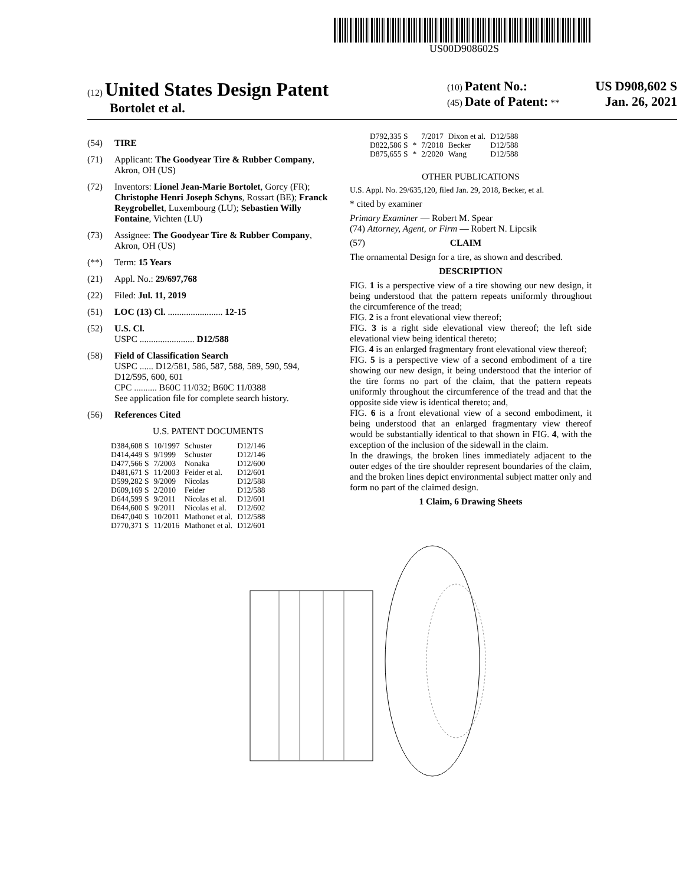US00D908602S
(12) United States Design Patent
Bortolet et al.
(10) Patent No.: US D908,602 S
(45) Date of Patent: ** Jan. 26, 2021
(54) TIRE
(71) Applicant: The Goodyear Tire & Rubber Company, Akron, OH (US)
(72) Inventors: Lionel Jean-Marie Bortolet, Gorcy (FR); Christophe Henri Joseph Schyns, Rossart (BE); Franck Reygrobellet, Luxembourg (LU); Sebastien Willy Fontaine, Vichten (LU)
(73) Assignee: The Goodyear Tire & Rubber Company, Akron, OH (US)
(**) Term: 15 Years
(21) Appl. No.: 29/697,768
(22) Filed: Jul. 11, 2019
(51) LOC (13) Cl. ........................ 12-15
(52) U.S. Cl.
USPC ........................ D12/588
(58) Field of Classification Search
USPC ...... D12/581, 586, 587, 588, 589, 590, 594, D12/595, 600, 601
CPC .......... B60C 11/032; B60C 11/0388
See application file for complete search history.
(56) References Cited
U.S. PATENT DOCUMENTS
| D384,608 S | 10/1997 | Schuster | D12/146 |
| D414,449 S | 9/1999 | Schuster | D12/146 |
| D477,566 S | 7/2003 | Nonaka | D12/600 |
| D481,671 S | 11/2003 | Feider et al. | D12/601 |
| D599,282 S | 9/2009 | Nicolas | D12/588 |
| D609,169 S | 2/2010 | Feider | D12/588 |
| D644,599 S | 9/2011 | Nicolas et al. | D12/601 |
| D644,600 S | 9/2011 | Nicolas et al. | D12/602 |
| D647,040 S | 10/2011 | Mathonet et al. | D12/588 |
| D770,371 S | 11/2016 | Mathonet et al. | D12/601 |
| D792,335 S | | 7/2017 | Dixon et al. | D12/588 |
| D822,586 S | * | 7/2018 | Becker | D12/588 |
| D875,655 S | * | 2/2020 | Wang | D12/588 |
OTHER PUBLICATIONS
U.S. Appl. No. 29/635,120, filed Jan. 29, 2018, Becker, et al.
* cited by examiner
Primary Examiner — Robert M. Spear
(74) Attorney, Agent, or Firm — Robert N. Lipcsik
(57) CLAIM
The ornamental Design for a tire, as shown and described.
DESCRIPTION
FIG. 1 is a perspective view of a tire showing our new design, it being understood that the pattern repeats uniformly throughout the circumference of the tread;
FIG. 2 is a front elevational view thereof;
FIG. 3 is a right side elevational view thereof; the left side elevational view being identical thereto;
FIG. 4 is an enlarged fragmentary front elevational view thereof;
FIG. 5 is a perspective view of a second embodiment of a tire showing our new design, it being understood that the interior of the tire forms no part of the claim, that the pattern repeats uniformly throughout the circumference of the tread and that the opposite side view is identical thereto; and,
FIG. 6 is a front elevational view of a second embodiment, it being understood that an enlarged fragmentary view thereof would be substantially identical to that shown in FIG. 4, with the exception of the inclusion of the sidewall in the claim.
In the drawings, the broken lines immediately adjacent to the outer edges of the tire shoulder represent boundaries of the claim, and the broken lines depict environmental subject matter only and form no part of the claimed design.
1 Claim, 6 Drawing Sheets